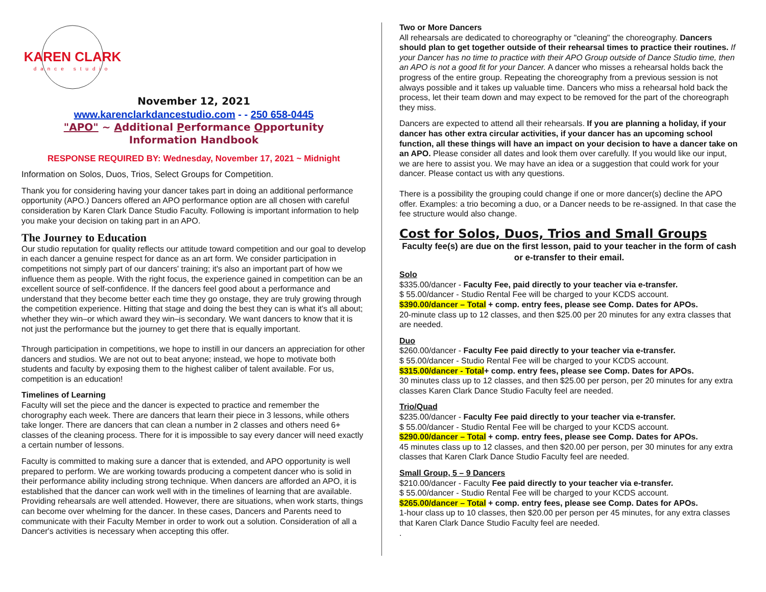KAREN CLARK
dance studio
November 12, 2021
www.karenclarkdancestudio.com - - 250 658-0445
"APO" ~ Additional Performance Opportunity
Information Handbook
RESPONSE REQUIRED BY: Wednesday, November 17, 2021 ~ Midnight
Information on Solos, Duos, Trios, Select Groups for Competition.
Thank you for considering having your dancer takes part in doing an additional performance opportunity (APO.) Dancers offered an APO performance option are all chosen with careful consideration by Karen Clark Dance Studio Faculty. Following is important information to help you make your decision on taking part in an APO.
The Journey to Education
Our studio reputation for quality reflects our attitude toward competition and our goal to develop in each dancer a genuine respect for dance as an art form. We consider participation in competitions not simply part of our dancers' training; it's also an important part of how we influence them as people. With the right focus, the experience gained in competition can be an excellent source of self-confidence. If the dancers feel good about a performance and understand that they become better each time they go onstage, they are truly growing through the competition experience. Hitting that stage and doing the best they can is what it's all about; whether they win–or which award they win–is secondary. We want dancers to know that it is not just the performance but the journey to get there that is equally important.
Through participation in competitions, we hope to instill in our dancers an appreciation for other dancers and studios. We are not out to beat anyone; instead, we hope to motivate both students and faculty by exposing them to the highest caliber of talent available. For us, competition is an education!
Timelines of Learning
Faculty will set the piece and the dancer is expected to practice and remember the chorography each week. There are dancers that learn their piece in 3 lessons, while others take longer. There are dancers that can clean a number in 2 classes and others need 6+ classes of the cleaning process. There for it is impossible to say every dancer will need exactly a certain number of lessons.
Faculty is committed to making sure a dancer that is extended, and APO opportunity is well prepared to perform. We are working towards producing a competent dancer who is solid in their performance ability including strong technique. When dancers are afforded an APO, it is established that the dancer can work well with in the timelines of learning that are available. Providing rehearsals are well attended. However, there are situations, when work starts, things can become over whelming for the dancer. In these cases, Dancers and Parents need to communicate with their Faculty Member in order to work out a solution. Consideration of all a Dancer's activities is necessary when accepting this offer.
Two or More Dancers
All rehearsals are dedicated to choreography or "cleaning" the choreography. Dancers should plan to get together outside of their rehearsal times to practice their routines. If your Dancer has no time to practice with their APO Group outside of Dance Studio time, then an APO is not a good fit for your Dancer. A dancer who misses a rehearsal holds back the progress of the entire group. Repeating the choreography from a previous session is not always possible and it takes up valuable time. Dancers who miss a rehearsal hold back the process, let their team down and may expect to be removed for the part of the choreograph they miss.
Dancers are expected to attend all their rehearsals. If you are planning a holiday, if your dancer has other extra circular activities, if your dancer has an upcoming school function, all these things will have an impact on your decision to have a dancer take on an APO. Please consider all dates and look them over carefully. If you would like our input, we are here to assist you. We may have an idea or a suggestion that could work for your dancer. Please contact us with any questions.
There is a possibility the grouping could change if one or more dancer(s) decline the APO offer. Examples: a trio becoming a duo, or a Dancer needs to be re-assigned. In that case the fee structure would also change.
Cost for Solos, Duos, Trios and Small Groups
Faculty fee(s) are due on the first lesson, paid to your teacher in the form of cash or e-transfer to their email.
Solo
$335.00/dancer - Faculty Fee, paid directly to your teacher via e-transfer.
$ 55.00/dancer - Studio Rental Fee will be charged to your KCDS account.
$390.00/dancer – Total + comp. entry fees, please see Comp. Dates for APOs.
20-minute class up to 12 classes, and then $25.00 per 20 minutes for any extra classes that are needed.
Duo
$260.00/dancer - Faculty Fee paid directly to your teacher via e-transfer.
$ 55.00/dancer - Studio Rental Fee will be charged to your KCDS account.
$315.00/dancer - Total+ comp. entry fees, please see Comp. Dates for APOs.
30 minutes class up to 12 classes, and then $25.00 per person, per 20 minutes for any extra classes Karen Clark Dance Studio Faculty feel are needed.
Trio/Quad
$235.00/dancer - Faculty Fee paid directly to your teacher via e-transfer.
$ 55.00/dancer - Studio Rental Fee will be charged to your KCDS account.
$290.00/dancer – Total + comp. entry fees, please see Comp. Dates for APOs.
45 minutes class up to 12 classes, and then $20.00 per person, per 30 minutes for any extra classes that Karen Clark Dance Studio Faculty feel are needed.
Small Group, 5 – 9 Dancers
$210.00/dancer - Faculty Fee paid directly to your teacher via e-transfer.
$ 55.00/dancer - Studio Rental Fee will be charged to your KCDS account.
$265.00/dancer – Total + comp. entry fees, please see Comp. Dates for APOs.
1-hour class up to 10 classes, then $20.00 per person per 45 minutes, for any extra classes that Karen Clark Dance Studio Faculty feel are needed.
.